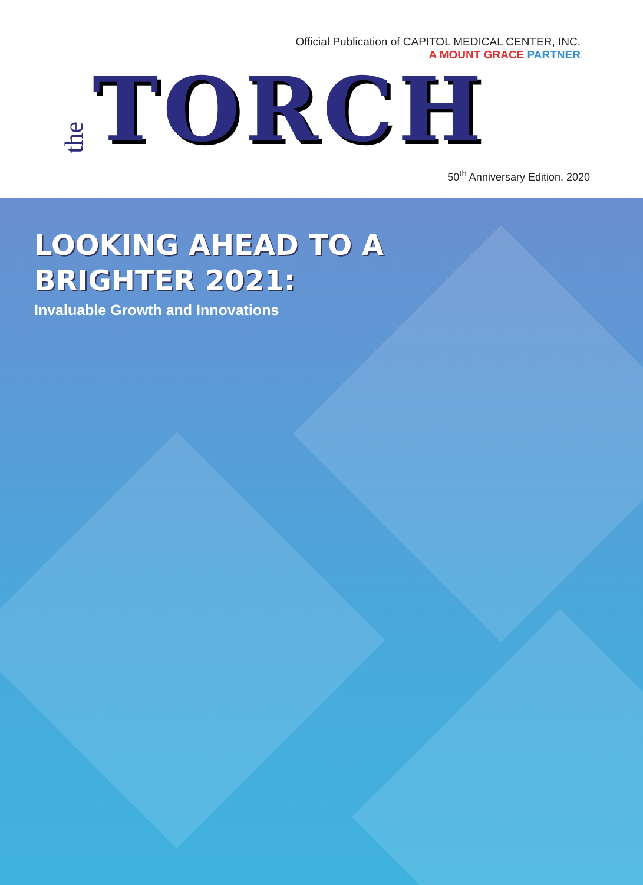Official Publication of CAPITOL MEDICAL CENTER, INC.
A MOUNT GRACE PARTNER
the TORCH
50<sup>th</sup> Anniversary Edition, 2020
LOOKING AHEAD TO A
BRIGHTER 2021:
Invaluable Growth and Innovations